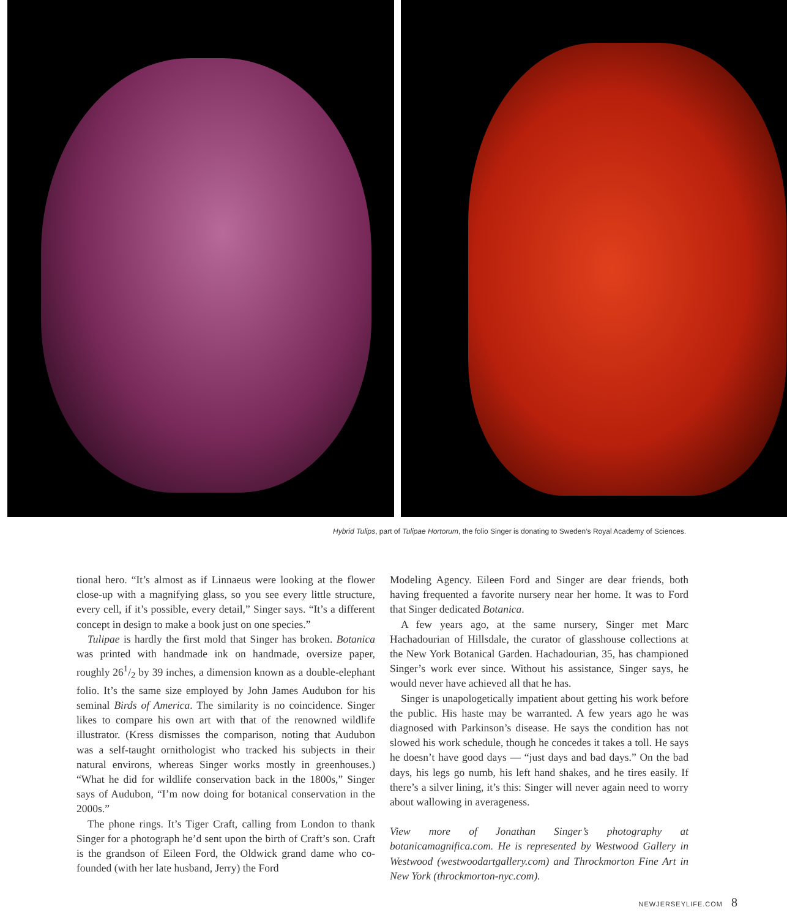Hybrid Tulips, part of Tulipae Hortorum, the folio Singer is donating to Sweden’s Royal Academy of Sciences.
tional hero. “It’s almost as if Linnaeus were looking at the flower close-up with a magnifying glass, so you see every little structure, every cell, if it’s possible, every detail,” Singer says. “It’s a different concept in design to make a book just on one species.”
Tulipae is hardly the first mold that Singer has broken. Botanica was printed with handmade ink on handmade, oversize paper, roughly 261/2 by 39 inches, a dimension known as a double-elephant folio. It’s the same size employed by John James Audubon for his seminal Birds of America. The similarity is no coincidence. Singer likes to compare his own art with that of the renowned wildlife illustrator. (Kress dismisses the comparison, noting that Audubon was a self-taught ornithologist who tracked his subjects in their natural environs, whereas Singer works mostly in greenhouses.) “What he did for wildlife conservation back in the 1800s,” Singer says of Audubon, “I’m now doing for botanical conservation in the 2000s.”
The phone rings. It’s Tiger Craft, calling from London to thank Singer for a photograph he’d sent upon the birth of Craft’s son. Craft is the grandson of Eileen Ford, the Oldwick grand dame who co-founded (with her late husband, Jerry) the Ford
Modeling Agency. Eileen Ford and Singer are dear friends, both having frequented a favorite nursery near her home. It was to Ford that Singer dedicated Botanica.
A few years ago, at the same nursery, Singer met Marc Hachadourian of Hillsdale, the curator of glasshouse collections at the New York Botanical Garden. Hachadourian, 35, has championed Singer’s work ever since. Without his assistance, Singer says, he would never have achieved all that he has.
Singer is unapologetically impatient about getting his work before the public. His haste may be warranted. A few years ago he was diagnosed with Parkinson’s disease. He says the condition has not slowed his work schedule, though he concedes it takes a toll. He says he doesn’t have good days — “just days and bad days.” On the bad days, his legs go numb, his left hand shakes, and he tires easily. If there’s a silver lining, it’s this: Singer will never again need to worry about wallowing in averageness.
View more of Jonathan Singer’s photography at botanicamagnifica.com. He is represented by Westwood Gallery in Westwood (westwoodartgallery.com) and Throckmorton Fine Art in New York (throckmorton-nyc.com).
NEWJERSEYLIFE.COM 8